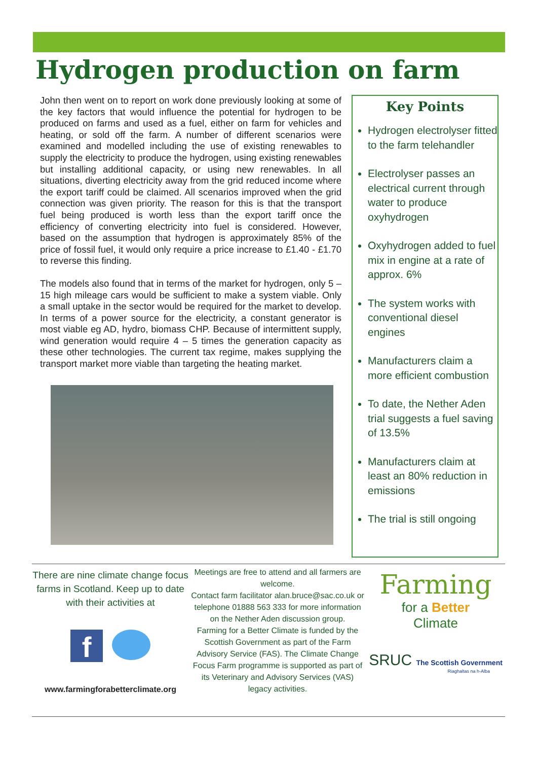Hydrogen production on farm
John then went on to report on work done previously looking at some of the key factors that would influence the potential for hydrogen to be produced on farms and used as a fuel, either on farm for vehicles and heating, or sold off the farm. A number of different scenarios were examined and modelled including the use of existing renewables to supply the electricity to produce the hydrogen, using existing renewables but installing additional capacity, or using new renewables. In all situations, diverting electricity away from the grid reduced income where the export tariff could be claimed. All scenarios improved when the grid connection was given priority. The reason for this is that the transport fuel being produced is worth less than the export tariff once the efficiency of converting electricity into fuel is considered. However, based on the assumption that hydrogen is approximately 85% of the price of fossil fuel, it would only require a price increase to £1.40 - £1.70 to reverse this finding.
The models also found that in terms of the market for hydrogen, only 5 – 15 high mileage cars would be sufficient to make a system viable. Only a small uptake in the sector would be required for the market to develop. In terms of a power source for the electricity, a constant generator is most viable eg AD, hydro, biomass CHP. Because of intermittent supply, wind generation would require 4 – 5 times the generation capacity as these other technologies. The current tax regime, makes supplying the transport market more viable than targeting the heating market.
Key Points
Hydrogen electrolyser fitted to the farm telehandler
Electrolyser passes an electrical current through water to produce oxyhydrogen
Oxyhydrogen added to fuel mix in engine at a rate of approx. 6%
The system works with conventional diesel engines
Manufacturers claim a more efficient combustion
To date, the Nether Aden trial suggests a fuel saving of 13.5%
Manufacturers claim at least an 80% reduction in emissions
The trial is still ongoing
There are nine climate change focus farms in Scotland. Keep up to date with their activities at
f
www.farmingforabetterclimate.org
Meetings are free to attend and all farmers are welcome.
Contact farm facilitator alan.bruce@sac.co.uk or telephone 01888 563 333 for more information on the Nether Aden discussion group.
Farming for a Better Climate is funded by the Scottish Government as part of the Farm Advisory Service (FAS). The Climate Change Focus Farm programme is supported as part of its Veterinary and Advisory Services (VAS) legacy activities.
Farming
for a Better
Climate
SRUC The Scottish Government
Riaghaltas na h-Alba